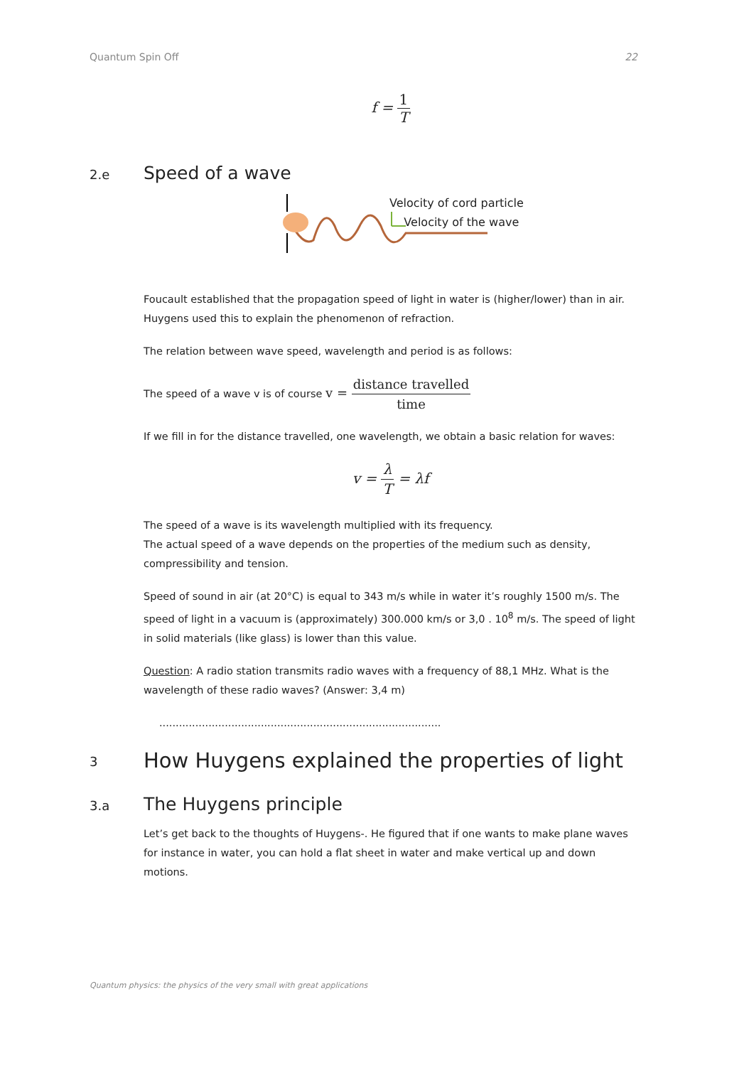Quantum Spin Off 22
f = 1 T
2.e Speed of a wave
Velocity of cord particle
Velocity of the wave
Foucault established that the propagation speed of light in water is (higher/lower) than in air. Huygens used this to explain the phenomenon of refraction.
The relation between wave speed, wavelength and period is as follows:
The speed of a wave v is of course v = distance travelled time
If we fill in for the distance travelled, one wavelength, we obtain a basic relation for waves:
v = λ T = λf
The speed of a wave is its wavelength multiplied with its frequency.
The actual speed of a wave depends on the properties of the medium such as density, compressibility and tension.
Speed of sound in air (at 20°C) is equal to 343 m/s while in water it’s roughly 1500 m/s. The speed of light in a vacuum is (approximately) 300.000 km/s or 3,0 . 10<sup>8</sup> m/s. The speed of light in solid materials (like glass) is lower than this value.
Question: A radio station transmits radio waves with a frequency of 88,1 MHz. What is the wavelength of these radio waves? (Answer: 3,4 m)
......................................................................................
3 How Huygens explained the properties of light
3.a The Huygens principle
Let’s get back to the thoughts of Huygens-. He figured that if one wants to make plane waves for instance in water, you can hold a flat sheet in water and make vertical up and down motions.
Quantum physics: the physics of the very small with great applications